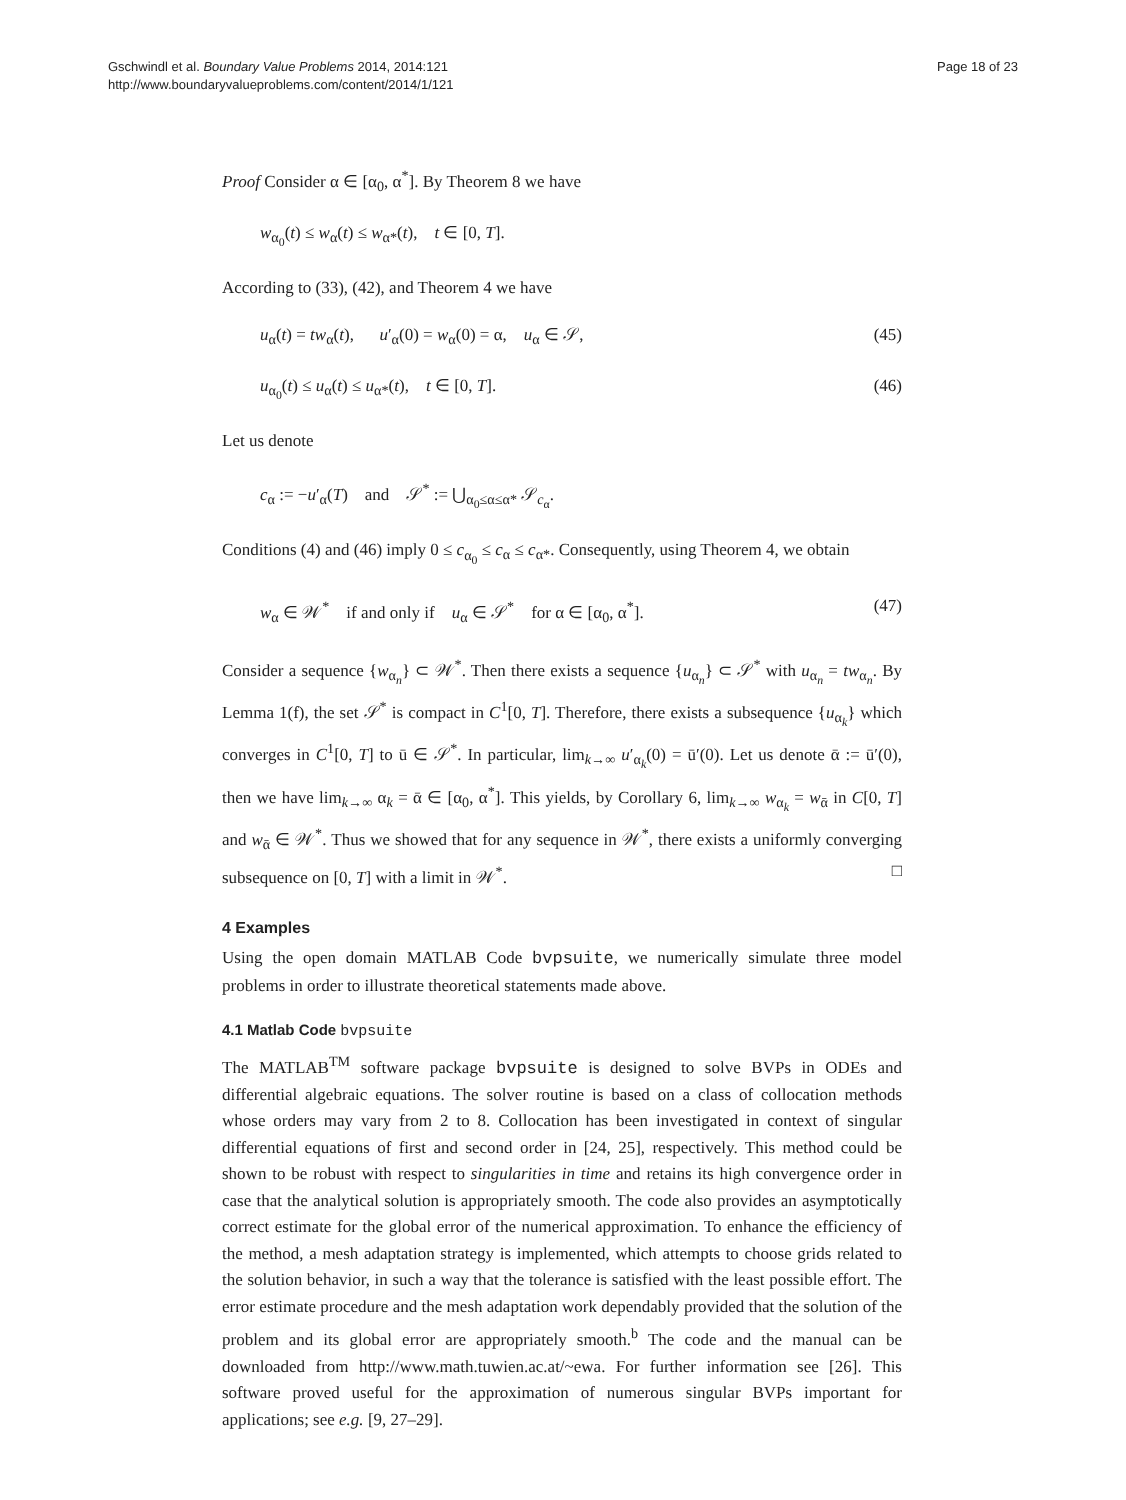Gschwindl et al. Boundary Value Problems 2014, 2014:121
http://www.boundaryvalueproblems.com/content/2014/1/121
Page 18 of 23
Proof Consider α ∈ [α<sub>0</sub>, α<sup>*</sup>]. By Theorem 8 we have
w<sub>α<sub>0</sub></sub>(t) ≤ w<sub>α</sub>(t) ≤ w<sub>α*</sub>(t), t ∈ [0, T].
According to (33), (42), and Theorem 4 we have
u<sub>α</sub>(t) = tw<sub>α</sub>(t), u′<sub>α</sub>(0) = w<sub>α</sub>(0) = α, u<sub>α</sub> ∈ 𝒮, (45)
u<sub>α<sub>0</sub></sub>(t) ≤ u<sub>α</sub>(t) ≤ u<sub>α*</sub>(t), t ∈ [0, T]. (46)
Let us denote
c<sub>α</sub> := −u′<sub>α</sub>(T) and 𝒮<sup>*</sup> := ⋃<sub>α<sub>0</sub>≤α≤α*</sub> 𝒮<sub>c<sub>α</sub></sub>.
Conditions (4) and (46) imply 0 ≤ c<sub>α<sub>0</sub></sub> ≤ c<sub>α</sub> ≤ c<sub>α*</sub>. Consequently, using Theorem 4, we obtain
w<sub>α</sub> ∈ 𝒲<sup>*</sup> if and only if u<sub>α</sub> ∈ 𝒮<sup>*</sup> for α ∈ [α<sub>0</sub>, α<sup>*</sup>]. (47)
Consider a sequence {w<sub>α<sub>n</sub></sub>} ⊂ 𝒲<sup>*</sup>. Then there exists a sequence {u<sub>α<sub>n</sub></sub>} ⊂ 𝒮<sup>*</sup> with u<sub>α<sub>n</sub></sub> = tw<sub>α<sub>n</sub></sub>. By Lemma 1(f), the set 𝒮<sup>*</sup> is compact in C<sup>1</sup>[0, T]. Therefore, there exists a subsequence {u<sub>α<sub>k</sub></sub>} which converges in C<sup>1</sup>[0, T] to ū ∈ 𝒮<sup>*</sup>. In particular, lim<sub>k→∞</sub> u′<sub>α<sub>k</sub></sub>(0) = ū′(0). Let us denote ᾱ := ū′(0), then we have lim<sub>k→∞</sub> α<sub>k</sub> = ᾱ ∈ [α<sub>0</sub>, α<sup>*</sup>]. This yields, by Corollary 6, lim<sub>k→∞</sub> w<sub>α<sub>k</sub></sub> = w<sub>ᾱ</sub> in C[0, T] and w<sub>ᾱ</sub> ∈ 𝒲<sup>*</sup>. Thus we showed that for any sequence in 𝒲<sup>*</sup>, there exists a uniformly converging subsequence on [0, T] with a limit in 𝒲<sup>*</sup>. □
4 Examples
Using the open domain MATLAB Code bvpsuite, we numerically simulate three model problems in order to illustrate theoretical statements made above.
4.1 Matlab Code bvpsuite
The MATLAB<sup>TM</sup> software package bvpsuite is designed to solve BVPs in ODEs and differential algebraic equations. The solver routine is based on a class of collocation methods whose orders may vary from 2 to 8. Collocation has been investigated in context of singular differential equations of first and second order in [24, 25], respectively. This method could be shown to be robust with respect to singularities in time and retains its high convergence order in case that the analytical solution is appropriately smooth. The code also provides an asymptotically correct estimate for the global error of the numerical approximation. To enhance the efficiency of the method, a mesh adaptation strategy is implemented, which attempts to choose grids related to the solution behavior, in such a way that the tolerance is satisfied with the least possible effort. The error estimate procedure and the mesh adaptation work dependably provided that the solution of the problem and its global error are appropriately smooth.<sup>b</sup> The code and the manual can be downloaded from http://www.math.tuwien.ac.at/~ewa. For further information see [26]. This software proved useful for the approximation of numerous singular BVPs important for applications; see e.g. [9, 27–29].